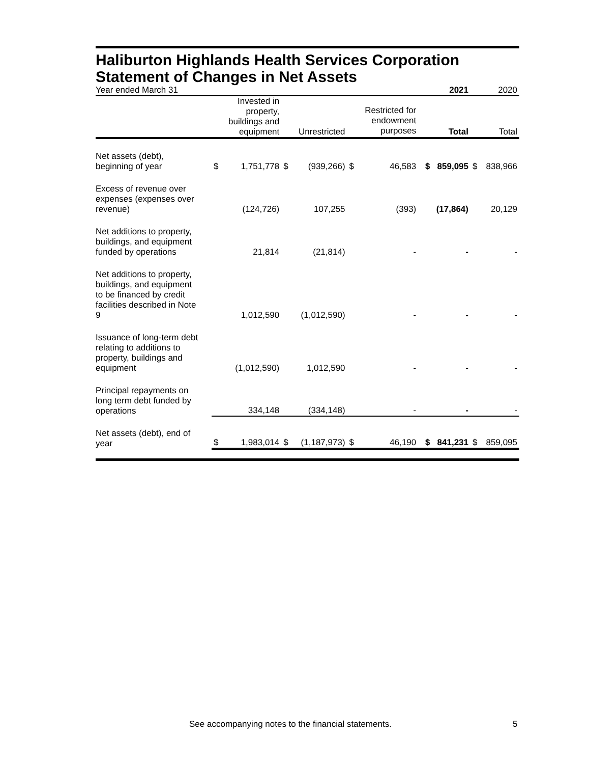Haliburton Highlands Health Services Corporation
Statement of Changes in Net Assets
| Year ended March 31 | | | | | | | 2021 | | 2020 |
| | | Invested in property, buildings and equipment | | Unrestricted | | Restricted for endowment purposes | Total | | Total |
| Net assets (debt), beginning of year | $ | 1,751,778 | $ | (939,266) | $ | 46,583 | $ 859,095 | $ | 838,966 |
| Excess of revenue over expenses (expenses over revenue) | | (124,726) | | 107,255 | | (393) | (17,864) | | 20,129 |
| Net additions to property, buildings, and equipment funded by operations | | 21,814 | | (21,814) | | - | - | | - |
| Net additions to property, buildings, and equipment to be financed by credit facilities described in Note 9 | | 1,012,590 | | (1,012,590) | | - | - | | - |
| Issuance of long-term debt relating to additions to property, buildings and equipment | | (1,012,590) | | 1,012,590 | | - | - | | - |
| Principal repayments on long term debt funded by operations | | 334,148 | | (334,148) | | - | - | | - |
| Net assets (debt), end of year | $ | 1,983,014 | $ | (1,187,973) | $ | 46,190 | $ 841,231 | $ | 859,095 |
See accompanying notes to the financial statements. 5